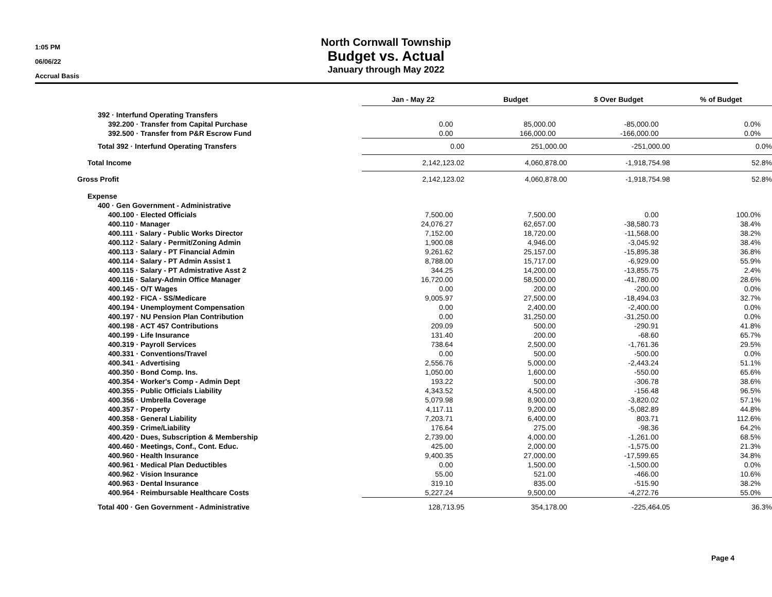1:05 PM
06/06/22
Accrual Basis
North Cornwall Township
Budget vs. Actual
January through May 2022
| | Jan - May 22 | Budget | $ Over Budget | % of Budget |
| 392 · Interfund Operating Transfers | | | | |
| 392.200 · Transfer from Capital Purchase | 0.00 | 85,000.00 | -85,000.00 | 0.0% |
| 392.500 · Transfer from P&R Escrow Fund | 0.00 | 166,000.00 | -166,000.00 | 0.0% |
| Total 392 · Interfund Operating Transfers | 0.00 | 251,000.00 | -251,000.00 | 0.0% |
| Total Income | 2,142,123.02 | 4,060,878.00 | -1,918,754.98 | 52.8% |
| Gross Profit | 2,142,123.02 | 4,060,878.00 | -1,918,754.98 | 52.8% |
| Expense | | | | |
| 400 · Gen Government - Administrative | | | | |
| 400.100 · Elected Officials | 7,500.00 | 7,500.00 | 0.00 | 100.0% |
| 400.110 · Manager | 24,076.27 | 62,657.00 | -38,580.73 | 38.4% |
| 400.111 · Salary - Public Works Director | 7,152.00 | 18,720.00 | -11,568.00 | 38.2% |
| 400.112 · Salary - Permit/Zoning Admin | 1,900.08 | 4,946.00 | -3,045.92 | 38.4% |
| 400.113 · Salary - PT Financial Admin | 9,261.62 | 25,157.00 | -15,895.38 | 36.8% |
| 400.114 · Salary - PT Admin Assist 1 | 8,788.00 | 15,717.00 | -6,929.00 | 55.9% |
| 400.115 · Salary - PT Admistrative Asst 2 | 344.25 | 14,200.00 | -13,855.75 | 2.4% |
| 400.116 · Salary-Admin Office Manager | 16,720.00 | 58,500.00 | -41,780.00 | 28.6% |
| 400.145 · O/T Wages | 0.00 | 200.00 | -200.00 | 0.0% |
| 400.192 · FICA - SS/Medicare | 9,005.97 | 27,500.00 | -18,494.03 | 32.7% |
| 400.194 · Unemployment Compensation | 0.00 | 2,400.00 | -2,400.00 | 0.0% |
| 400.197 · NU Pension Plan Contribution | 0.00 | 31,250.00 | -31,250.00 | 0.0% |
| 400.198 · ACT 457 Contributions | 209.09 | 500.00 | -290.91 | 41.8% |
| 400.199 · Life Insurance | 131.40 | 200.00 | -68.60 | 65.7% |
| 400.319 · Payroll Services | 738.64 | 2,500.00 | -1,761.36 | 29.5% |
| 400.331 · Conventions/Travel | 0.00 | 500.00 | -500.00 | 0.0% |
| 400.341 · Advertising | 2,556.76 | 5,000.00 | -2,443.24 | 51.1% |
| 400.350 · Bond Comp. Ins. | 1,050.00 | 1,600.00 | -550.00 | 65.6% |
| 400.354 · Worker's Comp - Admin Dept | 193.22 | 500.00 | -306.78 | 38.6% |
| 400.355 · Public Officials Liability | 4,343.52 | 4,500.00 | -156.48 | 96.5% |
| 400.356 · Umbrella Coverage | 5,079.98 | 8,900.00 | -3,820.02 | 57.1% |
| 400.357 · Property | 4,117.11 | 9,200.00 | -5,082.89 | 44.8% |
| 400.358 · General Liability | 7,203.71 | 6,400.00 | 803.71 | 112.6% |
| 400.359 · Crime/Liability | 176.64 | 275.00 | -98.36 | 64.2% |
| 400.420 · Dues, Subscription & Membership | 2,739.00 | 4,000.00 | -1,261.00 | 68.5% |
| 400.460 · Meetings, Conf., Cont. Educ. | 425.00 | 2,000.00 | -1,575.00 | 21.3% |
| 400.960 · Health Insurance | 9,400.35 | 27,000.00 | -17,599.65 | 34.8% |
| 400.961 · Medical Plan Deductibles | 0.00 | 1,500.00 | -1,500.00 | 0.0% |
| 400.962 · Vision Insurance | 55.00 | 521.00 | -466.00 | 10.6% |
| 400.963 · Dental Insurance | 319.10 | 835.00 | -515.90 | 38.2% |
| 400.964 · Reimbursable Healthcare Costs | 5,227.24 | 9,500.00 | -4,272.76 | 55.0% |
| Total 400 · Gen Government - Administrative | 128,713.95 | 354,178.00 | -225,464.05 | 36.3% |
Page 4